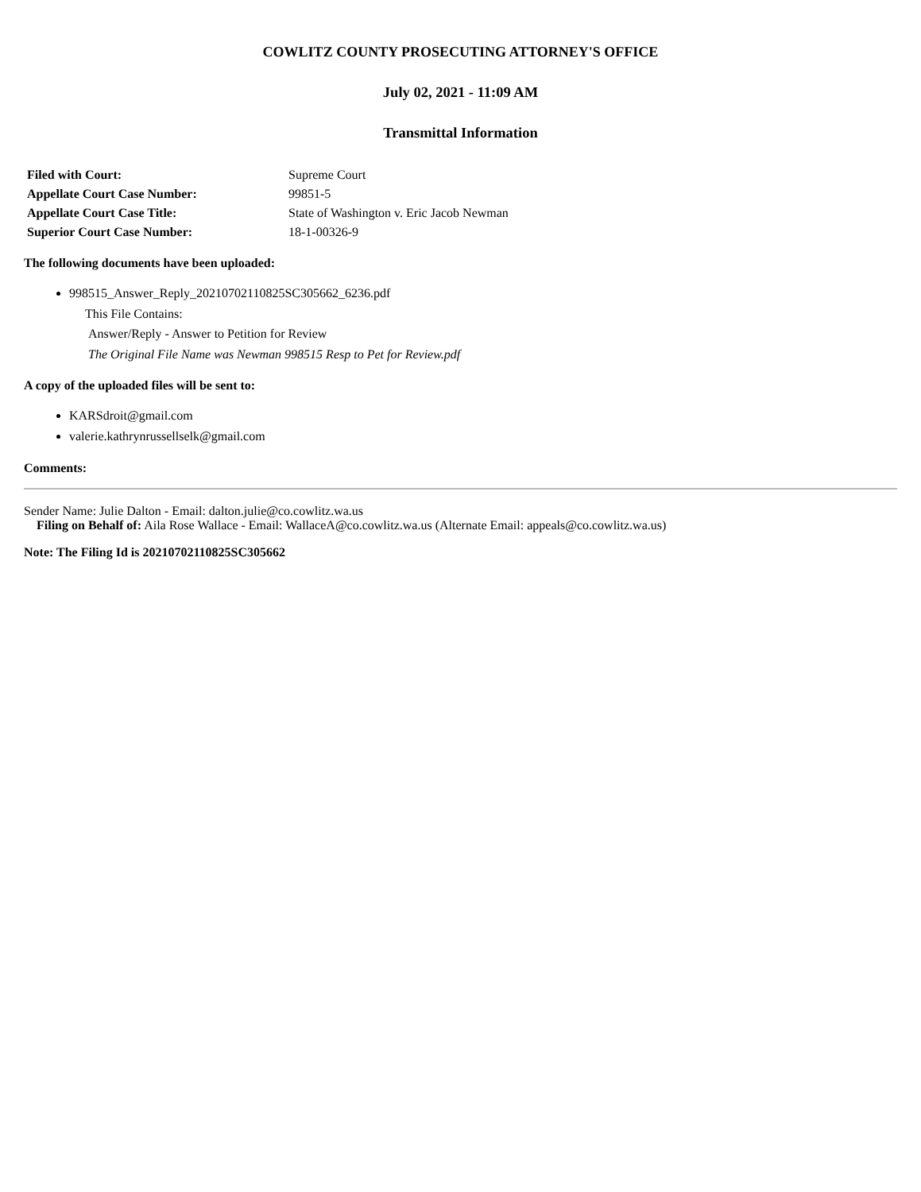COWLITZ COUNTY PROSECUTING ATTORNEY'S OFFICE
July 02, 2021 - 11:09 AM
Transmittal Information
| Filed with Court: | Supreme Court |
| Appellate Court Case Number: | 99851-5 |
| Appellate Court Case Title: | State of Washington v. Eric Jacob Newman |
| Superior Court Case Number: | 18-1-00326-9 |
The following documents have been uploaded:
998515_Answer_Reply_20210702110825SC305662_6236.pdf
This File Contains:
Answer/Reply - Answer to Petition for Review
The Original File Name was Newman 998515 Resp to Pet for Review.pdf
A copy of the uploaded files will be sent to:
KARSdroit@gmail.com
valerie.kathrynrussellselk@gmail.com
Comments:
Sender Name: Julie Dalton - Email: dalton.julie@co.cowlitz.wa.us
Filing on Behalf of: Aila Rose Wallace - Email: WallaceA@co.cowlitz.wa.us (Alternate Email: appeals@co.cowlitz.wa.us)
Note: The Filing Id is 20210702110825SC305662